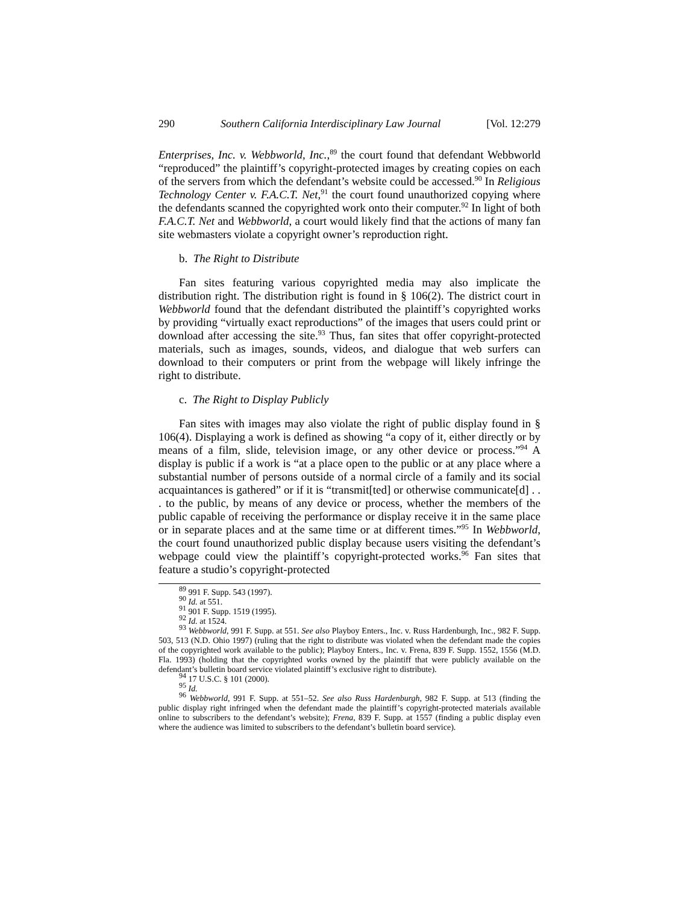290 Southern California Interdisciplinary Law Journal [Vol. 12:279
Enterprises, Inc. v. Webbworld, Inc.,<sup>89</sup> the court found that defendant Webbworld “reproduced” the plaintiff’s copyright-protected images by creating copies on each of the servers from which the defendant’s website could be accessed.<sup>90</sup> In Religious Technology Center v. F.A.C.T. Net,<sup>91</sup> the court found unauthorized copying where the defendants scanned the copyrighted work onto their computer.<sup>92</sup> In light of both F.A.C.T. Net and Webbworld, a court would likely find that the actions of many fan site webmasters violate a copyright owner’s reproduction right.
b. The Right to Distribute
Fan sites featuring various copyrighted media may also implicate the distribution right. The distribution right is found in § 106(2). The district court in Webbworld found that the defendant distributed the plaintiff’s copyrighted works by providing “virtually exact reproductions” of the images that users could print or download after accessing the site.<sup>93</sup> Thus, fan sites that offer copyright-protected materials, such as images, sounds, videos, and dialogue that web surfers can download to their computers or print from the webpage will likely infringe the right to distribute.
c. The Right to Display Publicly
Fan sites with images may also violate the right of public display found in § 106(4). Displaying a work is defined as showing “a copy of it, either directly or by means of a film, slide, television image, or any other device or process.”<sup>94</sup> A display is public if a work is “at a place open to the public or at any place where a substantial number of persons outside of a normal circle of a family and its social acquaintances is gathered” or if it is “transmit[ted] or otherwise communicate[d] . . . to the public, by means of any device or process, whether the members of the public capable of receiving the performance or display receive it in the same place or in separate places and at the same time or at different times.”<sup>95</sup> In Webbworld, the court found unauthorized public display because users visiting the defendant’s webpage could view the plaintiff’s copyright-protected works.<sup>96</sup> Fan sites that feature a studio’s copyright-protected
<sup>89</sup> 991 F. Supp. 543 (1997).
<sup>90</sup> Id. at 551.
<sup>91</sup> 901 F. Supp. 1519 (1995).
<sup>92</sup> Id. at 1524.
<sup>93</sup> Webbworld, 991 F. Supp. at 551. See also Playboy Enters., Inc. v. Russ Hardenburgh, Inc., 982 F. Supp. 503, 513 (N.D. Ohio 1997) (ruling that the right to distribute was violated when the defendant made the copies of the copyrighted work available to the public); Playboy Enters., Inc. v. Frena, 839 F. Supp. 1552, 1556 (M.D. Fla. 1993) (holding that the copyrighted works owned by the plaintiff that were publicly available on the defendant’s bulletin board service violated plaintiff’s exclusive right to distribute).
<sup>94</sup> 17 U.S.C. § 101 (2000).
<sup>95</sup> Id.
<sup>96</sup> Webbworld, 991 F. Supp. at 551–52. See also Russ Hardenburgh, 982 F. Supp. at 513 (finding the public display right infringed when the defendant made the plaintiff’s copyright-protected materials available online to subscribers to the defendant’s website); Frena, 839 F. Supp. at 1557 (finding a public display even where the audience was limited to subscribers to the defendant’s bulletin board service).